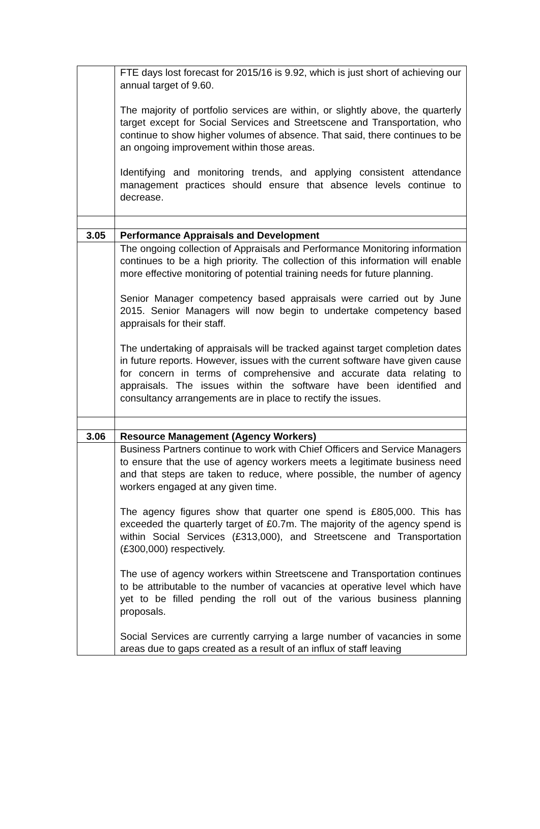| | FTE days lost forecast for 2015/16 is 9.92, which is just short of achieving our annual target of 9.60. The majority of portfolio services are within, or slightly above, the quarterly target except for Social Services and Streetscene and Transportation, who continue to show higher volumes of absence. That said, there continues to be an ongoing improvement within those areas. Identifying and monitoring trends, and applying consistent attendance management practices should ensure that absence levels continue to decrease. |
| 3.05 | Performance Appraisals and Development |
| | The ongoing collection of Appraisals and Performance Monitoring information continues to be a high priority. The collection of this information will enable more effective monitoring of potential training needs for future planning. Senior Manager competency based appraisals were carried out by June 2015. Senior Managers will now begin to undertake competency based appraisals for their staff. The undertaking of appraisals will be tracked against target completion dates in future reports. However, issues with the current software have given cause for concern in terms of comprehensive and accurate data relating to appraisals. The issues within the software have been identified and consultancy arrangements are in place to rectify the issues. |
| 3.06 | Resource Management (Agency Workers) |
| | Business Partners continue to work with Chief Officers and Service Managers to ensure that the use of agency workers meets a legitimate business need and that steps are taken to reduce, where possible, the number of agency workers engaged at any given time. The agency figures show that quarter one spend is £805,000. This has exceeded the quarterly target of £0.7m. The majority of the agency spend is within Social Services (£313,000), and Streetscene and Transportation (£300,000) respectively. The use of agency workers within Streetscene and Transportation continues to be attributable to the number of vacancies at operative level which have yet to be filled pending the roll out of the various business planning proposals. Social Services are currently carrying a large number of vacancies in some areas due to gaps created as a result of an influx of staff leaving |